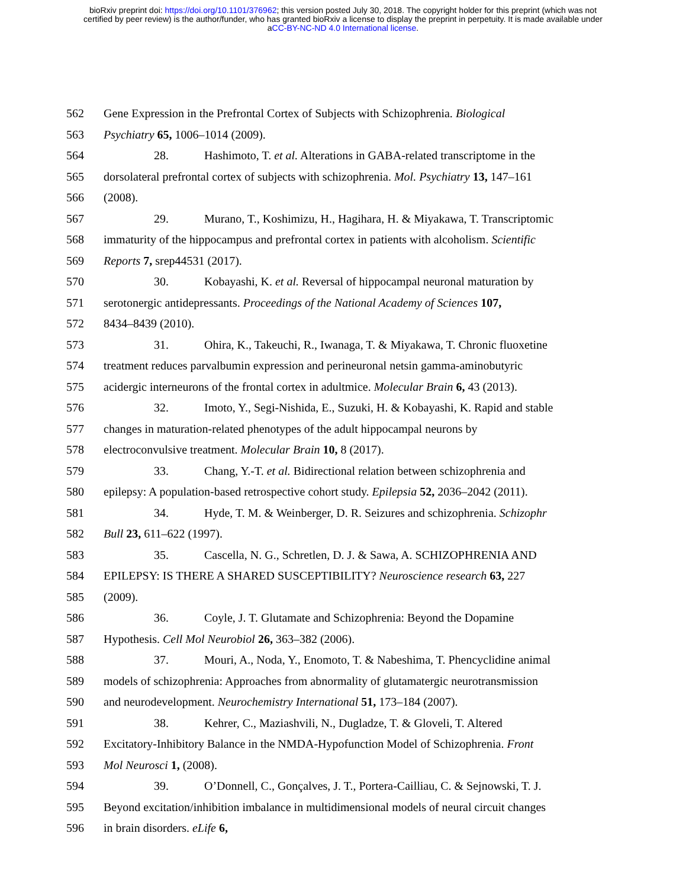bioRxiv preprint doi: https://doi.org/10.1101/376962; this version posted July 30, 2018. The copyright holder for this preprint (which was not
certified by peer review) is the author/funder, who has granted bioRxiv a license to display the preprint in perpetuity. It is made available under
aCC-BY-NC-ND 4.0 International license.
562 Gene Expression in the Prefrontal Cortex of Subjects with Schizophrenia. Biological
563 Psychiatry 65, 1006–1014 (2009).
564 28. Hashimoto, T. et al. Alterations in GABA-related transcriptome in the
565 dorsolateral prefrontal cortex of subjects with schizophrenia. Mol. Psychiatry 13, 147–161
566 (2008).
567 29. Murano, T., Koshimizu, H., Hagihara, H. & Miyakawa, T. Transcriptomic
568 immaturity of the hippocampus and prefrontal cortex in patients with alcoholism. Scientific
569 Reports 7, srep44531 (2017).
570 30. Kobayashi, K. et al. Reversal of hippocampal neuronal maturation by
571 serotonergic antidepressants. Proceedings of the National Academy of Sciences 107,
572 8434–8439 (2010).
573 31. Ohira, K., Takeuchi, R., Iwanaga, T. & Miyakawa, T. Chronic fluoxetine
574 treatment reduces parvalbumin expression and perineuronal netsin gamma-aminobutyric
575 acidergic interneurons of the frontal cortex in adultmice. Molecular Brain 6, 43 (2013).
576 32. Imoto, Y., Segi-Nishida, E., Suzuki, H. & Kobayashi, K. Rapid and stable
577 changes in maturation-related phenotypes of the adult hippocampal neurons by
578 electroconvulsive treatment. Molecular Brain 10, 8 (2017).
579 33. Chang, Y.-T. et al. Bidirectional relation between schizophrenia and
580 epilepsy: A population-based retrospective cohort study. Epilepsia 52, 2036–2042 (2011).
581 34. Hyde, T. M. & Weinberger, D. R. Seizures and schizophrenia. Schizophr
582 Bull 23, 611–622 (1997).
583 35. Cascella, N. G., Schretlen, D. J. & Sawa, A. SCHIZOPHRENIA AND
584 EPILEPSY: IS THERE A SHARED SUSCEPTIBILITY? Neuroscience research 63, 227
585 (2009).
586 36. Coyle, J. T. Glutamate and Schizophrenia: Beyond the Dopamine
587 Hypothesis. Cell Mol Neurobiol 26, 363–382 (2006).
588 37. Mouri, A., Noda, Y., Enomoto, T. & Nabeshima, T. Phencyclidine animal
589 models of schizophrenia: Approaches from abnormality of glutamatergic neurotransmission
590 and neurodevelopment. Neurochemistry International 51, 173–184 (2007).
591 38. Kehrer, C., Maziashvili, N., Dugladze, T. & Gloveli, T. Altered
592 Excitatory-Inhibitory Balance in the NMDA-Hypofunction Model of Schizophrenia. Front
593 Mol Neurosci 1, (2008).
594 39. O’Donnell, C., Gonçalves, J. T., Portera-Cailliau, C. & Sejnowski, T. J.
595 Beyond excitation/inhibition imbalance in multidimensional models of neural circuit changes
596 in brain disorders. eLife 6,